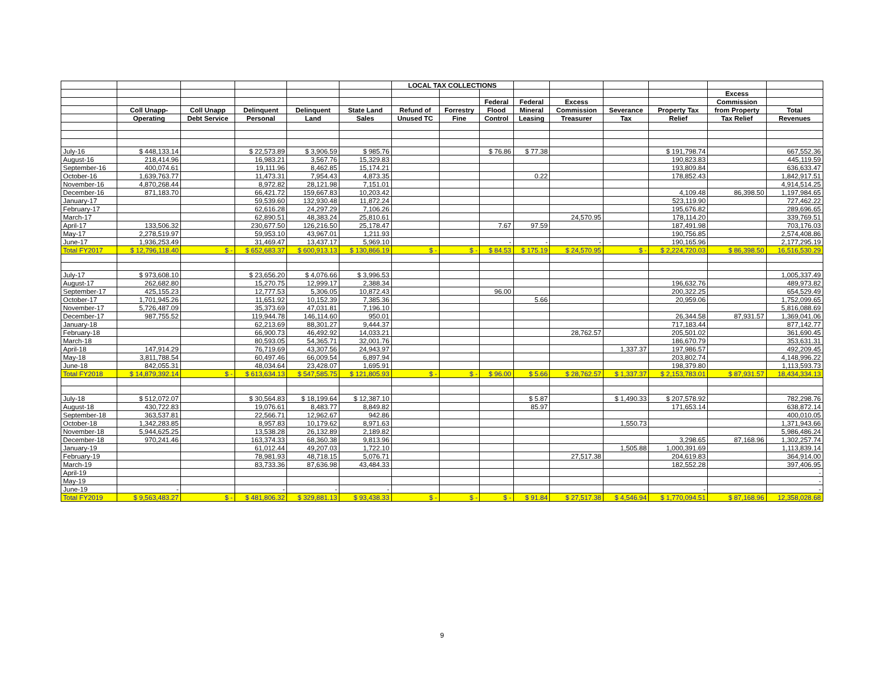| | | | | | | LOCAL TAX COLLECTIONS | | | | | | | | |
| --- | --- | --- | --- | --- | --- | --- | --- | --- | --- | --- | --- | --- | --- | --- |
| | | | | | | | | | | | | | Excess | |
| | | | | | | | | Federal | Federal | Excess | | | Commission | |
| | Coll Unapp- | Coll Unapp | Delinquent | Delinquent | State Land | Refund of | Forrestry | Flood | Mineral | Commission | Severance | Property Tax | from Property | Total |
| | Operating | Debt Service | Personal | Land | Sales | Unused TC | Fine | Control | Leasing | Treasurer | Tax | Relief | Tax Relief | Revenues |
| July-16 | $ 448,133.14 | | $ 22,573.89 | $ 3,906.59 | $ 985.76 | | | $ 76.86 | $ 77.38 | | | $ 191,798.74 | | 667,552.36 |
| August-16 | 218,414.96 | | 16,983.21 | 3,567.76 | 15,329.83 | | | | | | | 190,823.83 | | 445,119.59 |
| September-16 | 400,074.61 | | 19,111.96 | 8,462.85 | 15,174.21 | | | | | | | 193,809.84 | | 636,633.47 |
| October-16 | 1,639,763.77 | | 11,473.31 | 7,954.43 | 4,873.35 | | | | 0.22 | | | 178,852.43 | | 1,842,917.51 |
| November-16 | 4,870,268.44 | | 8,972.82 | 28,121.98 | 7,151.01 | | | | | | | | | 4,914,514.25 |
| December-16 | 871,183.70 | | 66,421.72 | 159,667.83 | 10,203.42 | | | | | | | 4,109.48 | 86,398.50 | 1,197,984.65 |
| January-17 | | | 59,539.60 | 132,930.48 | 11,872.24 | | | | | | | 523,119.90 | | 727,462.22 |
| February-17 | | | 62,616.28 | 24,297.29 | 7,106.26 | | | | | | | 195,676.82 | | 289,696.65 |
| March-17 | | | 62,890.51 | 48,383.24 | 25,810.61 | | | | | 24,570.95 | | 178,114.20 | | 339,769.51 |
| April-17 | 133,506.32 | | 230,677.50 | 126,216.50 | 25,178.47 | | | 7.67 | 97.59 | | | 187,491.98 | | 703,176.03 |
| May-17 | 2,278,519.97 | | 59,953.10 | 43,967.01 | 1,211.93 | | | | | | | 190,756.85 | | 2,574,408.86 |
| June-17 | 1,936,253.49 | | 31,469.47 | 13,437.17 | 5,969.10 | | | - | - | - | | 190,165.96 | | 2,177,295.19 |
| Total FY2017 | $ 12,796,118.40 | $ - | $ 652,683.37 | $ 600,913.13 | $ 130,866.19 | $ - | $ - | $ 84.53 | $ 175.19 | $ 24,570.95 | $ - | $ 2,224,720.03 | $ 86,398.50 | 16,516,530.29 |
| July-17 | $ 973,608.10 | | $ 23,656.20 | $ 4,076.66 | $ 3,996.53 | | | | | | | | | 1,005,337.49 |
| August-17 | 262,682.80 | | 15,270.75 | 12,999.17 | 2,388.34 | | | | | | | 196,632.76 | | 489,973.82 |
| September-17 | 425,155.23 | | 12,777.53 | 5,306.05 | 10,872.43 | | | 96.00 | | | | 200,322.25 | | 654,529.49 |
| October-17 | 1,701,945.26 | | 11,651.92 | 10,152.39 | 7,385.36 | | | | 5.66 | | | 20,959.06 | | 1,752,099.65 |
| November-17 | 5,726,487.09 | | 35,373.69 | 47,031.81 | 7,196.10 | | | | | | | | | 5,816,088.69 |
| December-17 | 987,755.52 | | 119,944.78 | 146,114.60 | 950.01 | | | | | | | 26,344.58 | 87,931.57 | 1,369,041.06 |
| January-18 | | | 62,213.69 | 88,301.27 | 9,444.37 | | | | | | | 717,183.44 | | 877,142.77 |
| February-18 | | | 66,900.73 | 46,492.92 | 14,033.21 | | | | | 28,762.57 | | 205,501.02 | | 361,690.45 |
| March-18 | | | 80,593.05 | 54,365.71 | 32,001.76 | | | | | | | 186,670.79 | | 353,631.31 |
| April-18 | 147,914.29 | | 76,719.69 | 43,307.56 | 24,943.97 | | | | | | 1,337.37 | 197,986.57 | | 492,209.45 |
| May-18 | 3,811,788.54 | | 60,497.46 | 66,009.54 | 6,897.94 | | | | | | | 203,802.74 | | 4,148,996.22 |
| June-18 | 842,055.31 | | 48,034.64 | 23,428.07 | 1,695.91 | | | | | | | 198,379.80 | | 1,113,593.73 |
| Total FY2018 | $ 14,879,392.14 | $ - | $ 613,634.13 | $ 547,585.75 | $ 121,805.93 | $ - | $ - | $ 96.00 | $ 5.66 | $ 28,762.57 | $ 1,337.37 | $ 2,153,783.01 | $ 87,931.57 | 18,434,334.13 |
| July-18 | $ 512,072.07 | | $ 30,564.83 | $ 18,199.64 | $ 12,387.10 | | | | $ 5.87 | | $ 1,490.33 | $ 207,578.92 | | 782,298.76 |
| August-18 | 430,722.83 | | 19,076.61 | 8,483.77 | 8,849.82 | | | | 85.97 | | | 171,653.14 | | 638,872.14 |
| September-18 | 363,537.81 | | 22,566.71 | 12,962.67 | 942.86 | | | | | | | | | 400,010.05 |
| October-18 | 1,342,283.85 | | 8,957.83 | 10,179.62 | 8,971.63 | | | | | | 1,550.73 | | | 1,371,943.66 |
| November-18 | 5,944,625.25 | | 13,538.28 | 26,132.89 | 2,189.82 | | | | | | | | | 5,986,486.24 |
| December-18 | 970,241.46 | | 163,374.33 | 68,360.38 | 9,813.96 | | | | | | | 3,298.65 | 87,168.96 | 1,302,257.74 |
| January-19 | | | 61,012.44 | 49,207.03 | 1,722.10 | | | | | | 1,505.88 | 1,000,391.69 | | 1,113,839.14 |
| February-19 | | | 78,981.93 | 48,718.15 | 5,076.71 | | | | | 27,517.38 | | 204,619.83 | | 364,914.00 |
| March-19 | | | 83,733.36 | 87,636.98 | 43,484.33 | | | | | | | 182,552.28 | | 397,406.95 |
| April-19 | | | | | | | | | | | | | | - |
| May-19 | | | | | | | | | | | | | | - |
| June-19 | - | | - | - | - | | | | | | | - | | - |
| Total FY2019 | $ 9,563,483.27 | $ - | $ 481,806.32 | $ 329,881.13 | $ 93,438.33 | $ - | $ - | $ - | $ 91.84 | $ 27,517.38 | $ 4,546.94 | $ 1,770,094.51 | $ 87,168.96 | 12,358,028.68 |
9